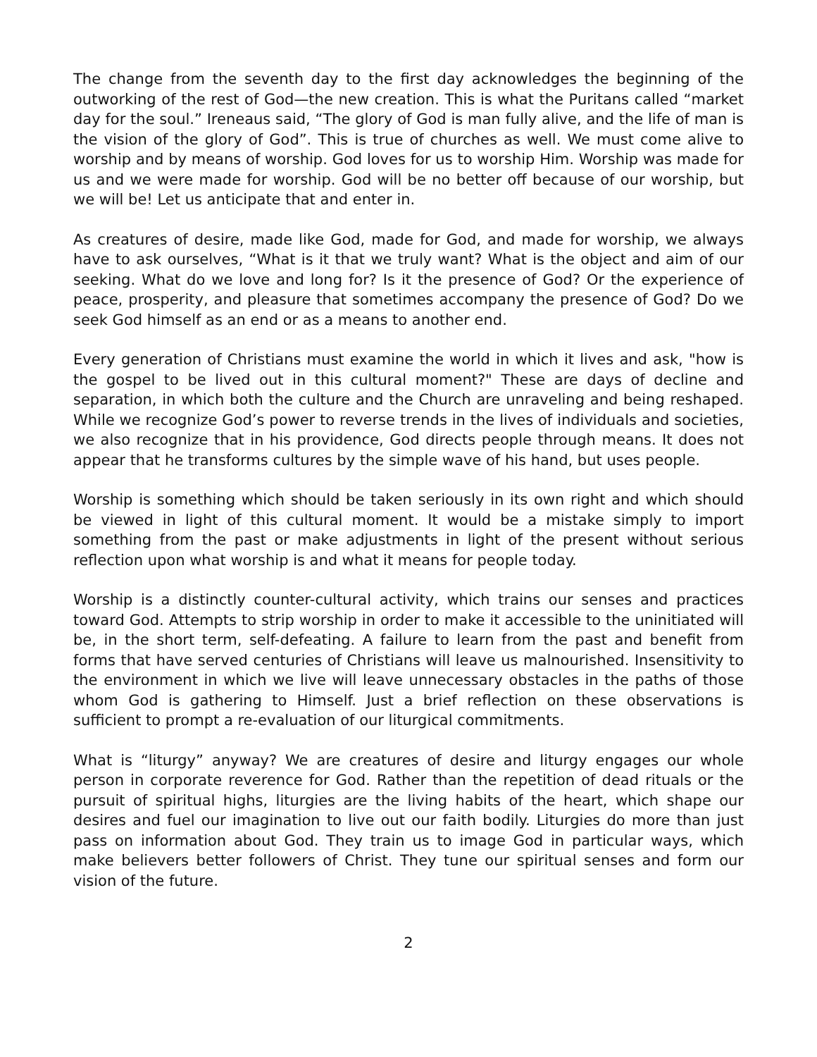The change from the seventh day to the first day acknowledges the beginning of the outworking of the rest of God—the new creation. This is what the Puritans called “market day for the soul.” Ireneaus said, “The glory of God is man fully alive, and the life of man is the vision of the glory of God”. This is true of churches as well. We must come alive to worship and by means of worship. God loves for us to worship Him. Worship was made for us and we were made for worship. God will be no better off because of our worship, but we will be! Let us anticipate that and enter in.
As creatures of desire, made like God, made for God, and made for worship, we always have to ask ourselves, “What is it that we truly want? What is the object and aim of our seeking. What do we love and long for? Is it the presence of God? Or the experience of peace, prosperity, and pleasure that sometimes accompany the presence of God? Do we seek God himself as an end or as a means to another end.
Every generation of Christians must examine the world in which it lives and ask, "how is the gospel to be lived out in this cultural moment?" These are days of decline and separation, in which both the culture and the Church are unraveling and being reshaped. While we recognize God’s power to reverse trends in the lives of individuals and societies, we also recognize that in his providence, God directs people through means. It does not appear that he transforms cultures by the simple wave of his hand, but uses people.
Worship is something which should be taken seriously in its own right and which should be viewed in light of this cultural moment. It would be a mistake simply to import something from the past or make adjustments in light of the present without serious reflection upon what worship is and what it means for people today.
Worship is a distinctly counter-cultural activity, which trains our senses and practices toward God. Attempts to strip worship in order to make it accessible to the uninitiated will be, in the short term, self-defeating. A failure to learn from the past and benefit from forms that have served centuries of Christians will leave us malnourished. Insensitivity to the environment in which we live will leave unnecessary obstacles in the paths of those whom God is gathering to Himself. Just a brief reflection on these observations is sufficient to prompt a re-evaluation of our liturgical commitments.
What is “liturgy” anyway? We are creatures of desire and liturgy engages our whole person in corporate reverence for God. Rather than the repetition of dead rituals or the pursuit of spiritual highs, liturgies are the living habits of the heart, which shape our desires and fuel our imagination to live out our faith bodily. Liturgies do more than just pass on information about God. They train us to image God in particular ways, which make believers better followers of Christ. They tune our spiritual senses and form our vision of the future.
2